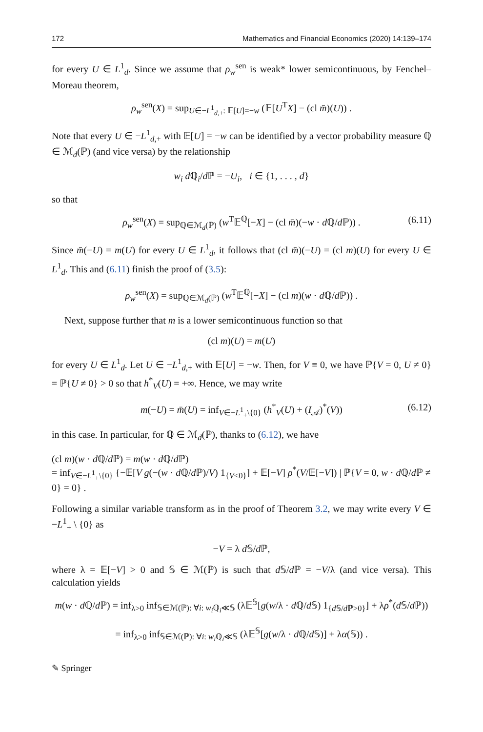172 Mathematics and Financial Economics (2020) 14:139–174
for every U ∈ L<sup>1</sup><sub>d</sub>. Since we assume that ρ<sub>w</sub><sup>sen</sup> is weak* lower semicontinuous, by Fenchel–Moreau theorem,
ρ<sub>w</sub><sup>sen</sup>(X) = sup<sub>U∈−L<sup>1</sup><sub>d,+</sub>: 𝔼[U]=−w</sub> (𝔼[U<sup>T</sup>X] − (cl m̄)(U)) .
Note that every U ∈ −L<sup>1</sup><sub>d,+</sub> with 𝔼[U] = −w can be identified by a vector probability measure ℚ ∈ ℳ<sub>d</sub>(ℙ) (and vice versa) by the relationship
w<sub>i</sub> d ℚ<sub>i</sub>/d ℙ = −U<sub>i</sub>, i ∈ {1, . . . , d}
so that
ρ<sub>w</sub><sup>sen</sup>(X) = sup<sub>ℚ∈ℳ<sub>d</sub>(ℙ)</sub> (w<sup>T</sup>𝔼<sup>ℚ</sup>[−X] − (cl m̄)(−w · d ℚ/d ℙ)) . (6.11)
Since m̄(−U) = m(U) for every U ∈ L<sup>1</sup><sub>d</sub>, it follows that (cl m̄)(−U) = (cl m)(U) for every U ∈ L<sup>1</sup><sub>d</sub>. This and (6.11) finish the proof of (3.5):
ρ<sub>w</sub><sup>sen</sup>(X) = sup<sub>ℚ∈ℳ<sub>d</sub>(ℙ)</sub> (w<sup>T</sup>𝔼<sup>ℚ</sup>[−X] − (cl m)(w · d ℚ/d ℙ)) .
Next, suppose further that m is a lower semicontinuous function so that
(cl m)(U) = m(U)
for every U ∈ L<sup>1</sup><sub>d</sub>. Let U ∈ −L<sup>1</sup><sub>d,+</sub> with 𝔼[U] = −w. Then, for V ≡ 0, we have ℙ{V = 0, U ≠ 0} = ℙ{U ≠ 0} > 0 so that h<sup>*</sup><sub>V</sub>(U) = +∞. Hence, we may write
m(−U) = m̄(U) = inf<sub>V∈−L<sup>1</sup><sub>+</sub>\{0}</sub> (h<sup>*</sup><sub>V</sub>(U) + (I<sub>𝒜</sub>)<sup>*</sup>(V)) (6.12)
in this case. In particular, for ℚ ∈ ℳ<sub>d</sub>(ℙ), thanks to (6.12), we have
(cl m)(w · d ℚ/d ℙ) = m(w · d ℚ/d ℙ)
= inf<sub>V∈−L<sup>1</sup><sub>+</sub>\{0}</sub> {−𝔼[V g(−(w · d ℚ/d ℙ)/V) 1<sub>{V<0}</sub>] + 𝔼[−V] ρ<sup>*</sup>(V/𝔼[−V]) | ℙ{V = 0, w · d ℚ/d ℙ ≠ 0} = 0} .
Following a similar variable transform as in the proof of Theorem 3.2, we may write every V ∈ −L<sup>1</sup><sub>+</sub> \ {0} as
−V = λ d 𝕊/d ℙ,
where λ = 𝔼[−V] > 0 and 𝕊 ∈ ℳ(ℙ) is such that d 𝕊/d ℙ = −V/λ (and vice versa). This calculation yields
m(w · d ℚ/d ℙ) = inf<sub>λ>0</sub> inf<sub>𝕊∈ℳ(ℙ): ∀i: w<sub>i</sub> ℚ<sub>i</sub>≪𝕊</sub> (λ𝔼<sup>𝕊</sup>[g(w/λ · d ℚ/d 𝕊) 1<sub>{d 𝕊/d ℙ>0}</sub>] + λρ<sup>*</sup>(d 𝕊/d ℙ))
= inf<sub>λ>0</sub> inf<sub>𝕊∈ℳ(ℙ): ∀i: w<sub>i</sub> ℚ<sub>i</sub>≪𝕊</sub> (λ𝔼<sup>𝕊</sup>[g(w/λ · d ℚ/d 𝕊)] + λα(𝕊)) .
✎ Springer